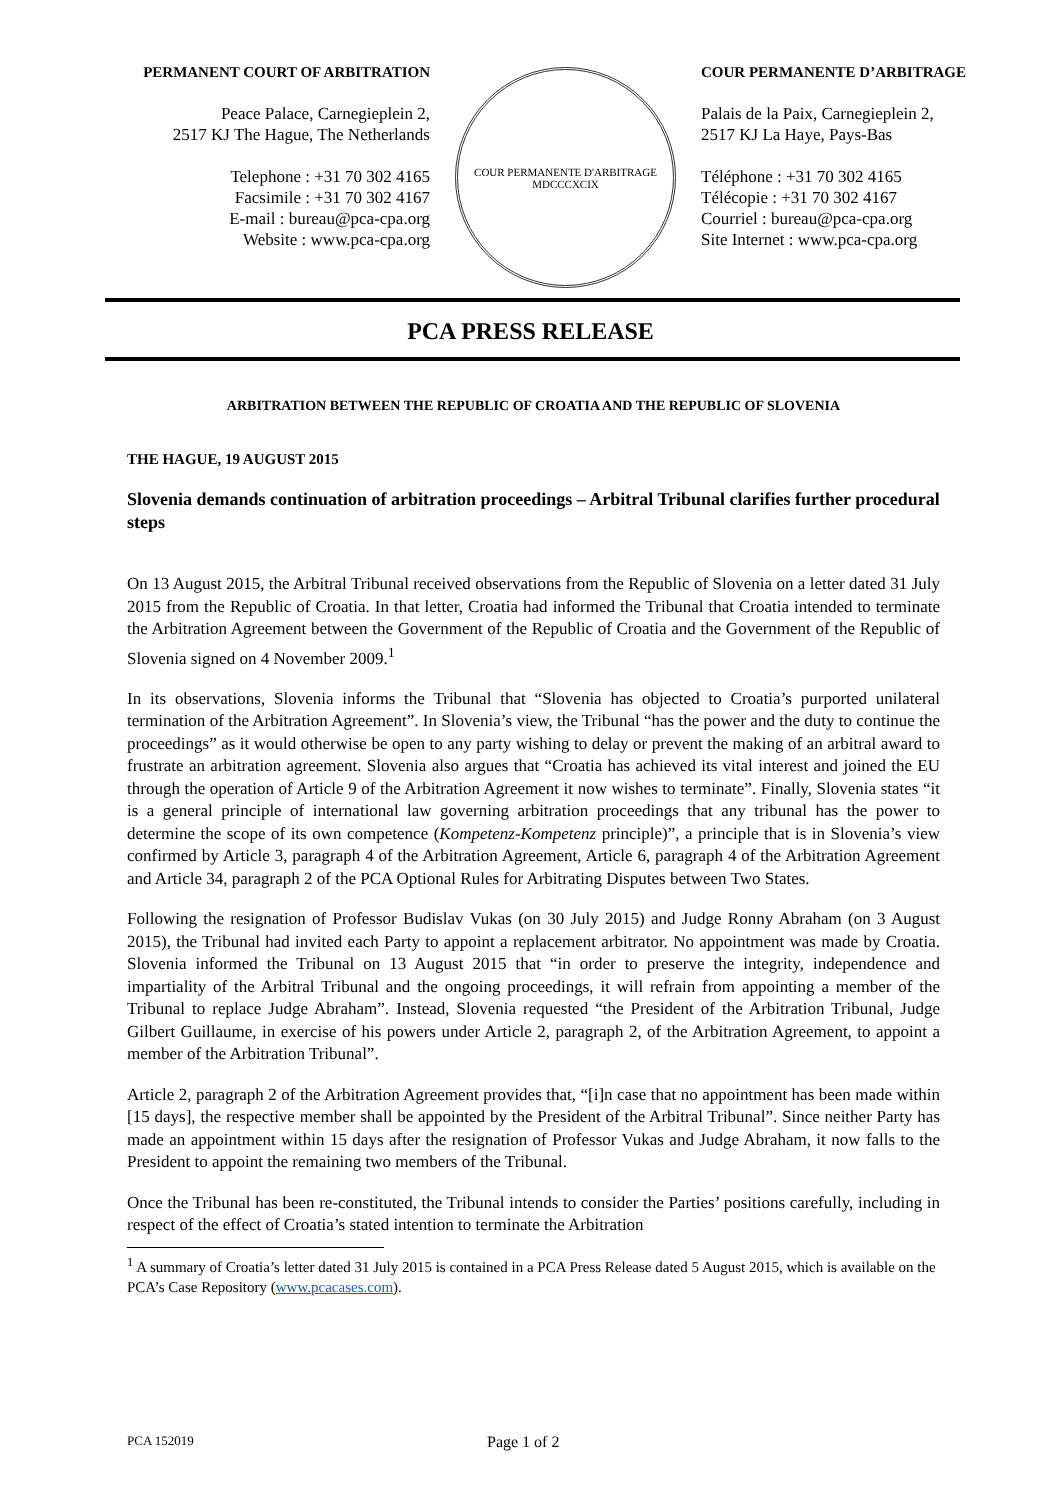PERMANENT COURT OF ARBITRATION
Peace Palace, Carnegieplein 2,
2517 KJ The Hague, The Netherlands
Telephone : +31 70 302 4165
Facsimile : +31 70 302 4167
E-mail : bureau@pca-cpa.org
Website : www.pca-cpa.org
COUR PERMANENTE D'ARBITRAGE
MDCCCXCIX
COUR PERMANENTE D’ARBITRAGE
Palais de la Paix, Carnegieplein 2,
2517 KJ La Haye, Pays-Bas
Téléphone : +31 70 302 4165
Télécopie : +31 70 302 4167
Courriel : bureau@pca-cpa.org
Site Internet : www.pca-cpa.org
PCA PRESS RELEASE
ARBITRATION BETWEEN THE REPUBLIC OF CROATIA AND THE REPUBLIC OF SLOVENIA
THE HAGUE, 19 AUGUST 2015
Slovenia demands continuation of arbitration proceedings – Arbitral Tribunal clarifies further procedural steps
On 13 August 2015, the Arbitral Tribunal received observations from the Republic of Slovenia on a letter dated 31 July 2015 from the Republic of Croatia. In that letter, Croatia had informed the Tribunal that Croatia intended to terminate the Arbitration Agreement between the Government of the Republic of Croatia and the Government of the Republic of Slovenia signed on 4 November 2009.<sup>1</sup>
In its observations, Slovenia informs the Tribunal that “Slovenia has objected to Croatia’s purported unilateral termination of the Arbitration Agreement”. In Slovenia’s view, the Tribunal “has the power and the duty to continue the proceedings” as it would otherwise be open to any party wishing to delay or prevent the making of an arbitral award to frustrate an arbitration agreement. Slovenia also argues that “Croatia has achieved its vital interest and joined the EU through the operation of Article 9 of the Arbitration Agreement it now wishes to terminate”. Finally, Slovenia states “it is a general principle of international law governing arbitration proceedings that any tribunal has the power to determine the scope of its own competence (Kompetenz-Kompetenz principle)”, a principle that is in Slovenia’s view confirmed by Article 3, paragraph 4 of the Arbitration Agreement, Article 6, paragraph 4 of the Arbitration Agreement and Article 34, paragraph 2 of the PCA Optional Rules for Arbitrating Disputes between Two States.
Following the resignation of Professor Budislav Vukas (on 30 July 2015) and Judge Ronny Abraham (on 3 August 2015), the Tribunal had invited each Party to appoint a replacement arbitrator. No appointment was made by Croatia. Slovenia informed the Tribunal on 13 August 2015 that “in order to preserve the integrity, independence and impartiality of the Arbitral Tribunal and the ongoing proceedings, it will refrain from appointing a member of the Tribunal to replace Judge Abraham”. Instead, Slovenia requested “the President of the Arbitration Tribunal, Judge Gilbert Guillaume, in exercise of his powers under Article 2, paragraph 2, of the Arbitration Agreement, to appoint a member of the Arbitration Tribunal”.
Article 2, paragraph 2 of the Arbitration Agreement provides that, “[i]n case that no appointment has been made within [15 days], the respective member shall be appointed by the President of the Arbitral Tribunal”. Since neither Party has made an appointment within 15 days after the resignation of Professor Vukas and Judge Abraham, it now falls to the President to appoint the remaining two members of the Tribunal.
Once the Tribunal has been re-constituted, the Tribunal intends to consider the Parties’ positions carefully, including in respect of the effect of Croatia’s stated intention to terminate the Arbitration
<sup>1</sup> A summary of Croatia’s letter dated 31 July 2015 is contained in a PCA Press Release dated 5 August 2015, which is available on the PCA’s Case Repository (www.pcacases.com).
PCA 152019 Page 1 of 2